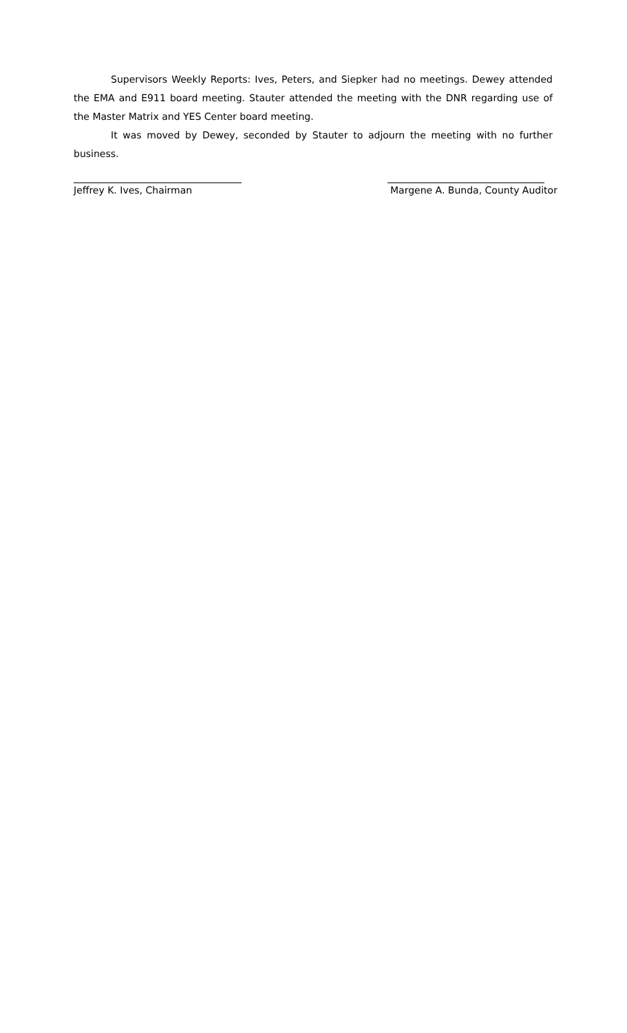Supervisors Weekly Reports: Ives, Peters, and Siepker had no meetings. Dewey attended the EMA and E911 board meeting. Stauter attended the meeting with the DNR regarding use of the Master Matrix and YES Center board meeting.
It was moved by Dewey, seconded by Stauter to adjourn the meeting with no further business.
Jeffrey K. Ives, Chairman Margene A. Bunda, County Auditor